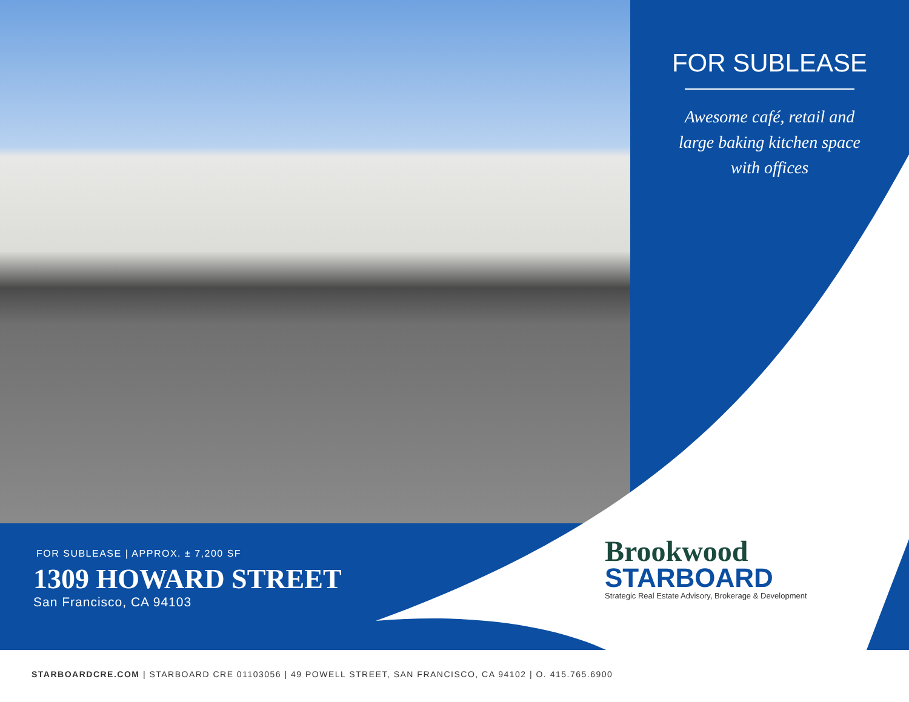FOR SUBLEASE
Awesome café, retail and
large baking kitchen space
with offices
FOR SUBLEASE | APPROX. ± 7,200 SF
1309 HOWARD STREET
San Francisco, CA 94103
Brookwood
STARBOARD
Strategic Real Estate Advisory, Brokerage & Development
STARBOARDCRE.COM | STARBOARD CRE 01103056 | 49 POWELL STREET, SAN FRANCISCO, CA 94102 | O. 415.765.6900